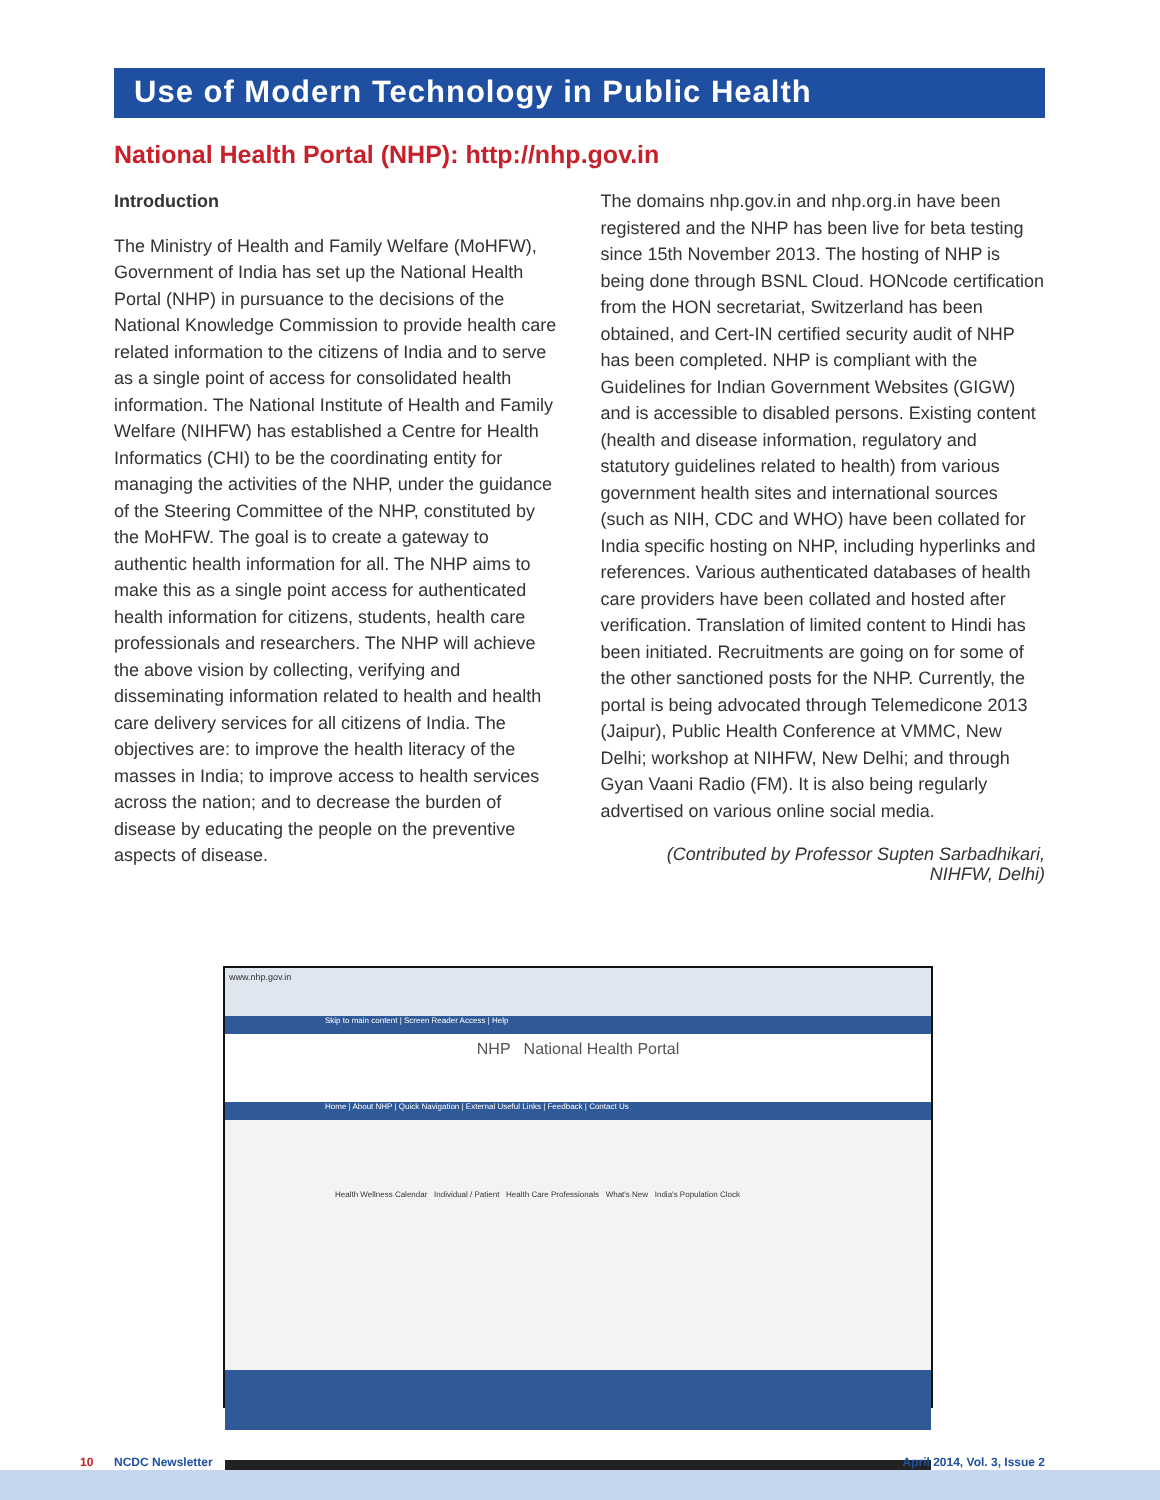Use of Modern Technology in Public Health
National Health Portal (NHP): http://nhp.gov.in
Introduction
The Ministry of Health and Family Welfare (MoHFW), Government of India has set up the National Health Portal (NHP) in pursuance to the decisions of the National Knowledge Commission to provide health care related information to the citizens of India and to serve as a single point of access for consolidated health information. The National Institute of Health and Family Welfare (NIHFW) has established a Centre for Health Informatics (CHI) to be the coordinating entity for managing the activities of the NHP, under the guidance of the Steering Committee of the NHP, constituted by the MoHFW. The goal is to create a gateway to authentic health information for all. The NHP aims to make this as a single point access for authenticated health information for citizens, students, health care professionals and researchers. The NHP will achieve the above vision by collecting, verifying and disseminating information related to health and health care delivery services for all citizens of India. The objectives are: to improve the health literacy of the masses in India; to improve access to health services across the nation; and to decrease the burden of disease by educating the people on the preventive aspects of disease.
The domains nhp.gov.in and nhp.org.in have been registered and the NHP has been live for beta testing since 15th November 2013. The hosting of NHP is being done through BSNL Cloud. HONcode certification from the HON secretariat, Switzerland has been obtained, and Cert-IN certified security audit of NHP has been completed. NHP is compliant with the Guidelines for Indian Government Websites (GIGW) and is accessible to disabled persons. Existing content (health and disease information, regulatory and statutory guidelines related to health) from various government health sites and international sources (such as NIH, CDC and WHO) have been collated for India specific hosting on NHP, including hyperlinks and references. Various authenticated databases of health care providers have been collated and hosted after verification. Translation of limited content to Hindi has been initiated. Recruitments are going on for some of the other sanctioned posts for the NHP. Currently, the portal is being advocated through Telemedicone 2013 (Jaipur), Public Health Conference at VMMC, New Delhi; workshop at NIHFW, New Delhi; and through Gyan Vaani Radio (FM). It is also being regularly advertised on various online social media.
(Contributed by Professor Supten Sarbadhikari, NIHFW, Delhi)
www.nhp.gov.in
Skip to main content | Screen Reader Access | Help
NHP National Health Portal
Home | About NHP | Quick Navigation | External Useful Links | Feedback | Contact Us
Health Wellness Calendar Individual / Patient Health Care Professionals What's New India's Population Clock
10 NCDC Newsletter April 2014, Vol. 3, Issue 2